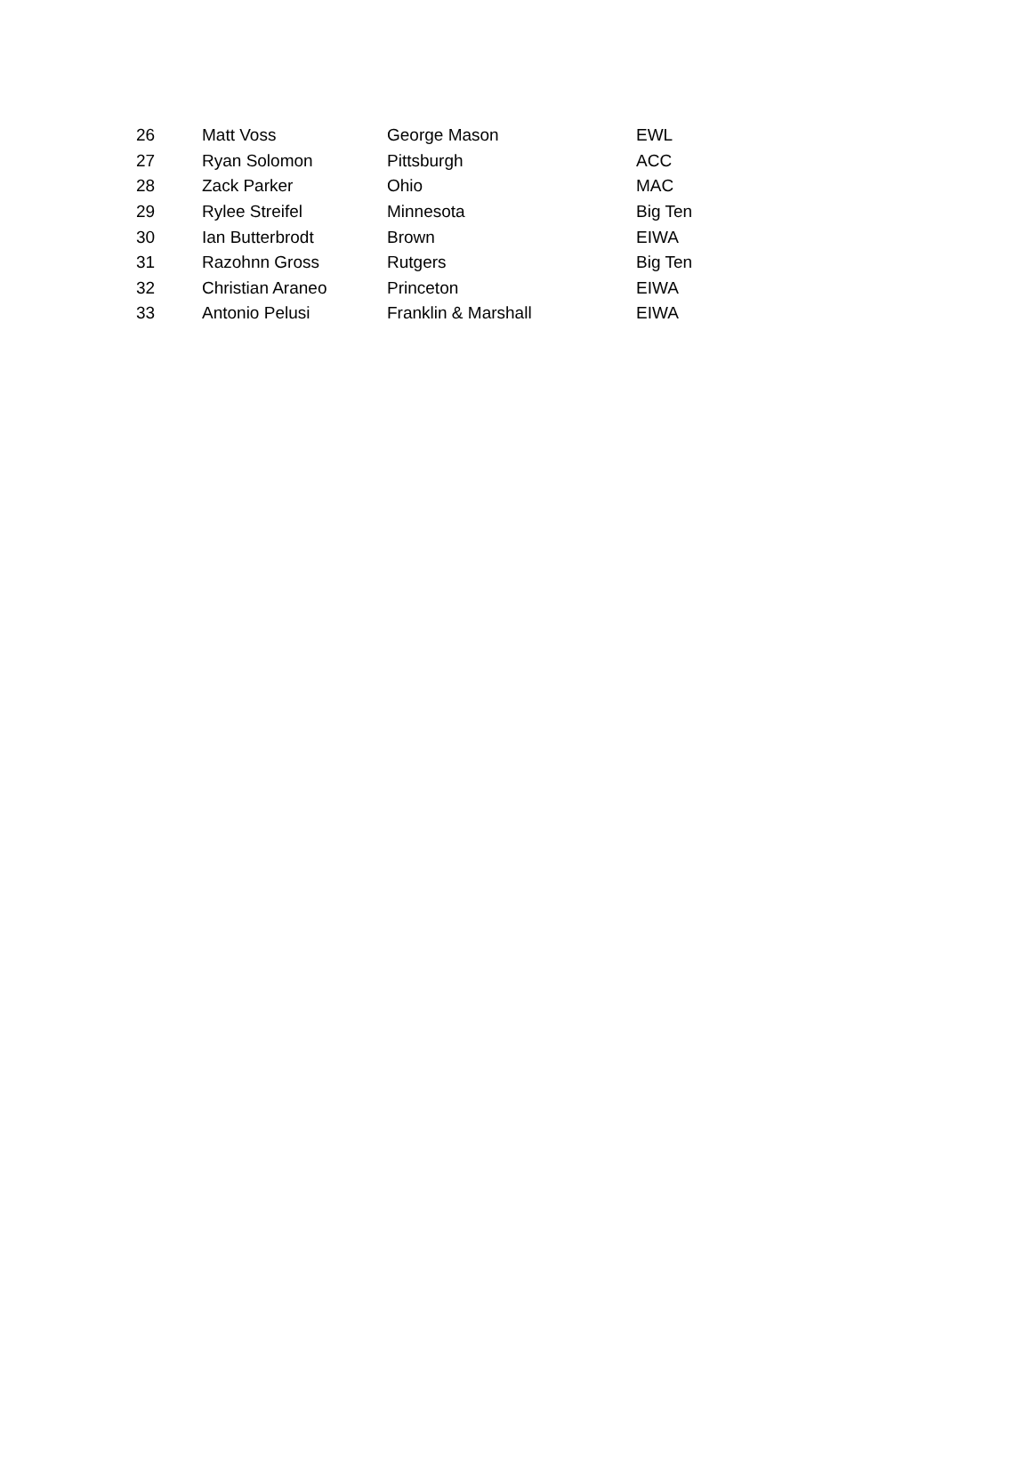| 26 | Matt Voss | George Mason | EWL |
| 27 | Ryan Solomon | Pittsburgh | ACC |
| 28 | Zack Parker | Ohio | MAC |
| 29 | Rylee Streifel | Minnesota | Big Ten |
| 30 | Ian Butterbrodt | Brown | EIWA |
| 31 | Razohnn Gross | Rutgers | Big Ten |
| 32 | Christian Araneo | Princeton | EIWA |
| 33 | Antonio Pelusi | Franklin & Marshall | EIWA |